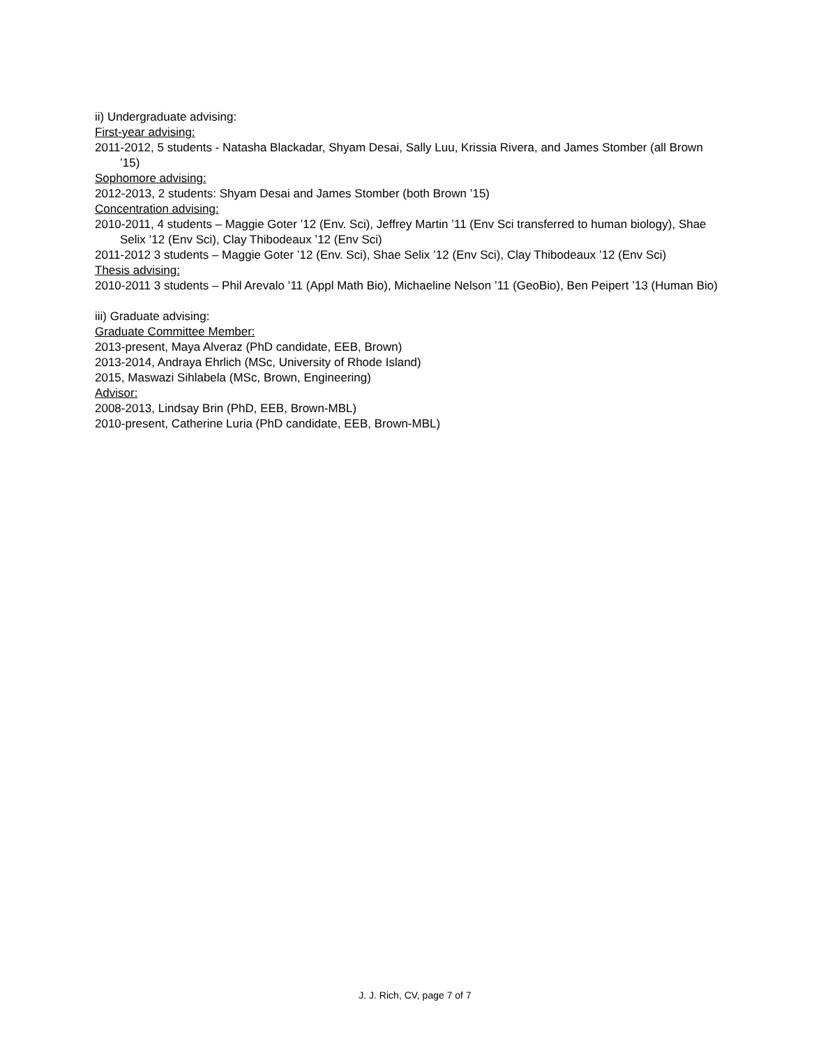ii) Undergraduate advising:
First-year advising:
2011-2012, 5 students - Natasha Blackadar, Shyam Desai, Sally Luu, Krissia Rivera, and James Stomber (all Brown ’15)
Sophomore advising:
2012-2013, 2 students: Shyam Desai and James Stomber (both Brown ’15)
Concentration advising:
2010-2011, 4 students – Maggie Goter ’12 (Env. Sci), Jeffrey Martin ’11 (Env Sci transferred to human biology), Shae Selix ’12 (Env Sci), Clay Thibodeaux ’12 (Env Sci)
2011-2012 3 students – Maggie Goter ’12 (Env. Sci), Shae Selix ’12 (Env Sci), Clay Thibodeaux ’12 (Env Sci)
Thesis advising:
2010-2011 3 students – Phil Arevalo ’11 (Appl Math Bio), Michaeline Nelson ’11 (GeoBio), Ben Peipert ’13 (Human Bio)
iii) Graduate advising:
Graduate Committee Member:
2013-present, Maya Alveraz (PhD candidate, EEB, Brown)
2013-2014, Andraya Ehrlich (MSc, University of Rhode Island)
2015, Maswazi Sihlabela (MSc, Brown, Engineering)
Advisor:
2008-2013, Lindsay Brin (PhD, EEB, Brown-MBL)
2010-present, Catherine Luria (PhD candidate, EEB, Brown-MBL)
J. J. Rich, CV, page 7 of 7